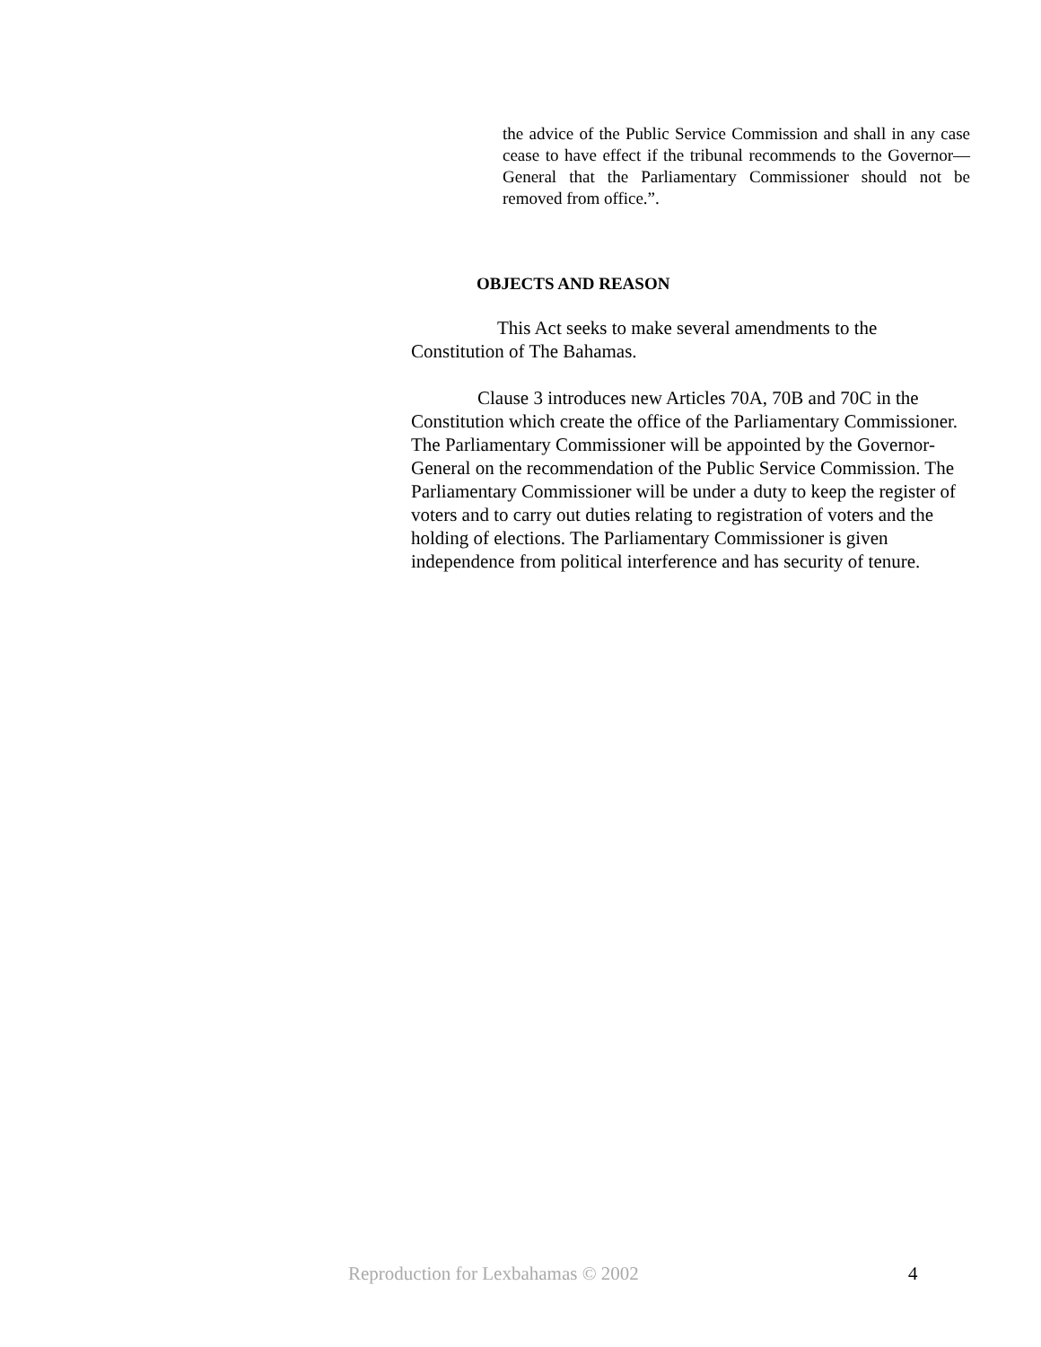the advice of the Public Service Commission and shall in any case cease to have effect if the tribunal recommends to the Governor—General that the Parliamentary Commissioner should not be removed from office.”.
OBJECTS AND REASON
This Act seeks to make several amendments to the
Constitution of The Bahamas.
Clause 3 introduces new Articles 70A, 70B and 70C in the
Constitution which create the office of the Parliamentary Commissioner. The Parliamentary Commissioner will be appointed by the Governor-General on the recommendation of the Public Service Commission. The Parliamentary Commissioner will be under a duty to keep the register of voters and to carry out duties relating to registration of voters and the holding of elections. The Parliamentary Commissioner is given independence from political interference and has security of tenure.
Reproduction for Lexbahamas © 2002 4